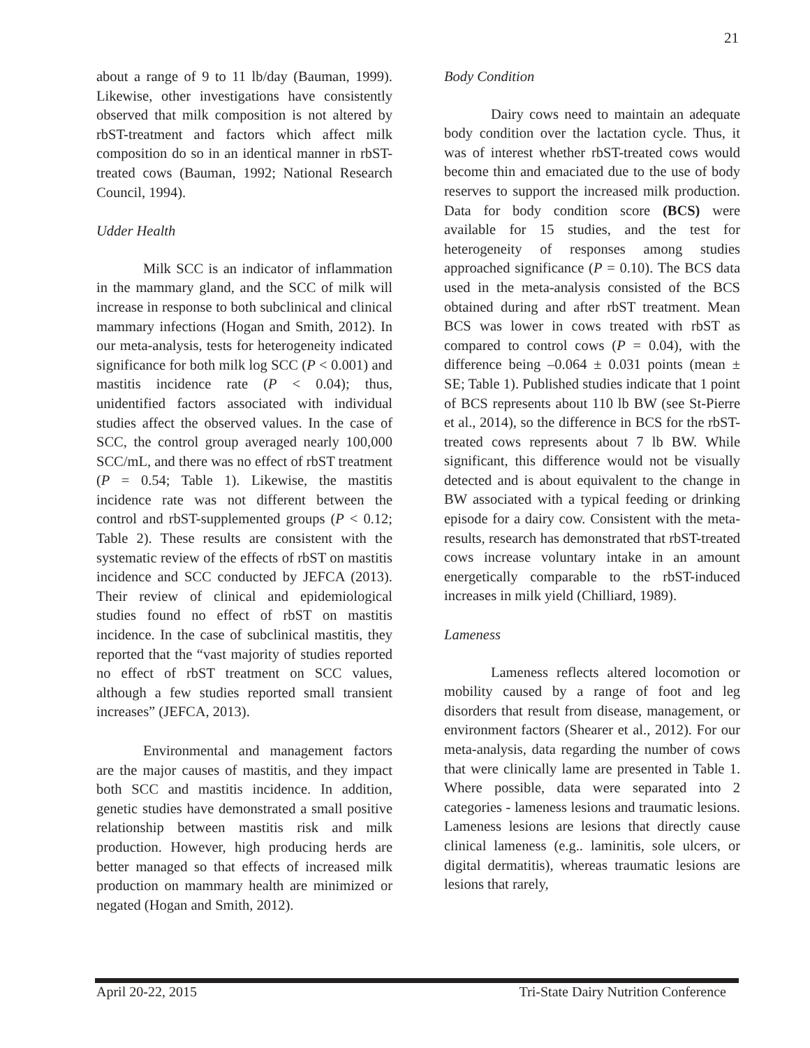21
about a range of 9 to 11 lb/day (Bauman, 1999). Likewise, other investigations have consistently observed that milk composition is not altered by rbST-treatment and factors which affect milk composition do so in an identical manner in rbST-treated cows (Bauman, 1992; National Research Council, 1994).
Udder Health
Milk SCC is an indicator of inflammation in the mammary gland, and the SCC of milk will increase in response to both subclinical and clinical mammary infections (Hogan and Smith, 2012). In our meta-analysis, tests for heterogeneity indicated significance for both milk log SCC (P < 0.001) and mastitis incidence rate (P < 0.04); thus, unidentified factors associated with individual studies affect the observed values. In the case of SCC, the control group averaged nearly 100,000 SCC/mL, and there was no effect of rbST treatment (P = 0.54; Table 1). Likewise, the mastitis incidence rate was not different between the control and rbST-supplemented groups (P < 0.12; Table 2). These results are consistent with the systematic review of the effects of rbST on mastitis incidence and SCC conducted by JEFCA (2013). Their review of clinical and epidemiological studies found no effect of rbST on mastitis incidence. In the case of subclinical mastitis, they reported that the “vast majority of studies reported no effect of rbST treatment on SCC values, although a few studies reported small transient increases” (JEFCA, 2013).
Environmental and management factors are the major causes of mastitis, and they impact both SCC and mastitis incidence. In addition, genetic studies have demonstrated a small positive relationship between mastitis risk and milk production. However, high producing herds are better managed so that effects of increased milk production on mammary health are minimized or negated (Hogan and Smith, 2012).
Body Condition
Dairy cows need to maintain an adequate body condition over the lactation cycle. Thus, it was of interest whether rbST-treated cows would become thin and emaciated due to the use of body reserves to support the increased milk production. Data for body condition score (BCS) were available for 15 studies, and the test for heterogeneity of responses among studies approached significance (P = 0.10). The BCS data used in the meta-analysis consisted of the BCS obtained during and after rbST treatment. Mean BCS was lower in cows treated with rbST as compared to control cows (P = 0.04), with the difference being –0.064 ± 0.031 points (mean ± SE; Table 1). Published studies indicate that 1 point of BCS represents about 110 lb BW (see St-Pierre et al., 2014), so the difference in BCS for the rbST-treated cows represents about 7 lb BW. While significant, this difference would not be visually detected and is about equivalent to the change in BW associated with a typical feeding or drinking episode for a dairy cow. Consistent with the meta-results, research has demonstrated that rbST-treated cows increase voluntary intake in an amount energetically comparable to the rbST-induced increases in milk yield (Chilliard, 1989).
Lameness
Lameness reflects altered locomotion or mobility caused by a range of foot and leg disorders that result from disease, management, or environment factors (Shearer et al., 2012). For our meta-analysis, data regarding the number of cows that were clinically lame are presented in Table 1. Where possible, data were separated into 2 categories - lameness lesions and traumatic lesions. Lameness lesions are lesions that directly cause clinical lameness (e.g.. laminitis, sole ulcers, or digital dermatitis), whereas traumatic lesions are lesions that rarely,
April 20-22, 2015 Tri-State Dairy Nutrition Conference